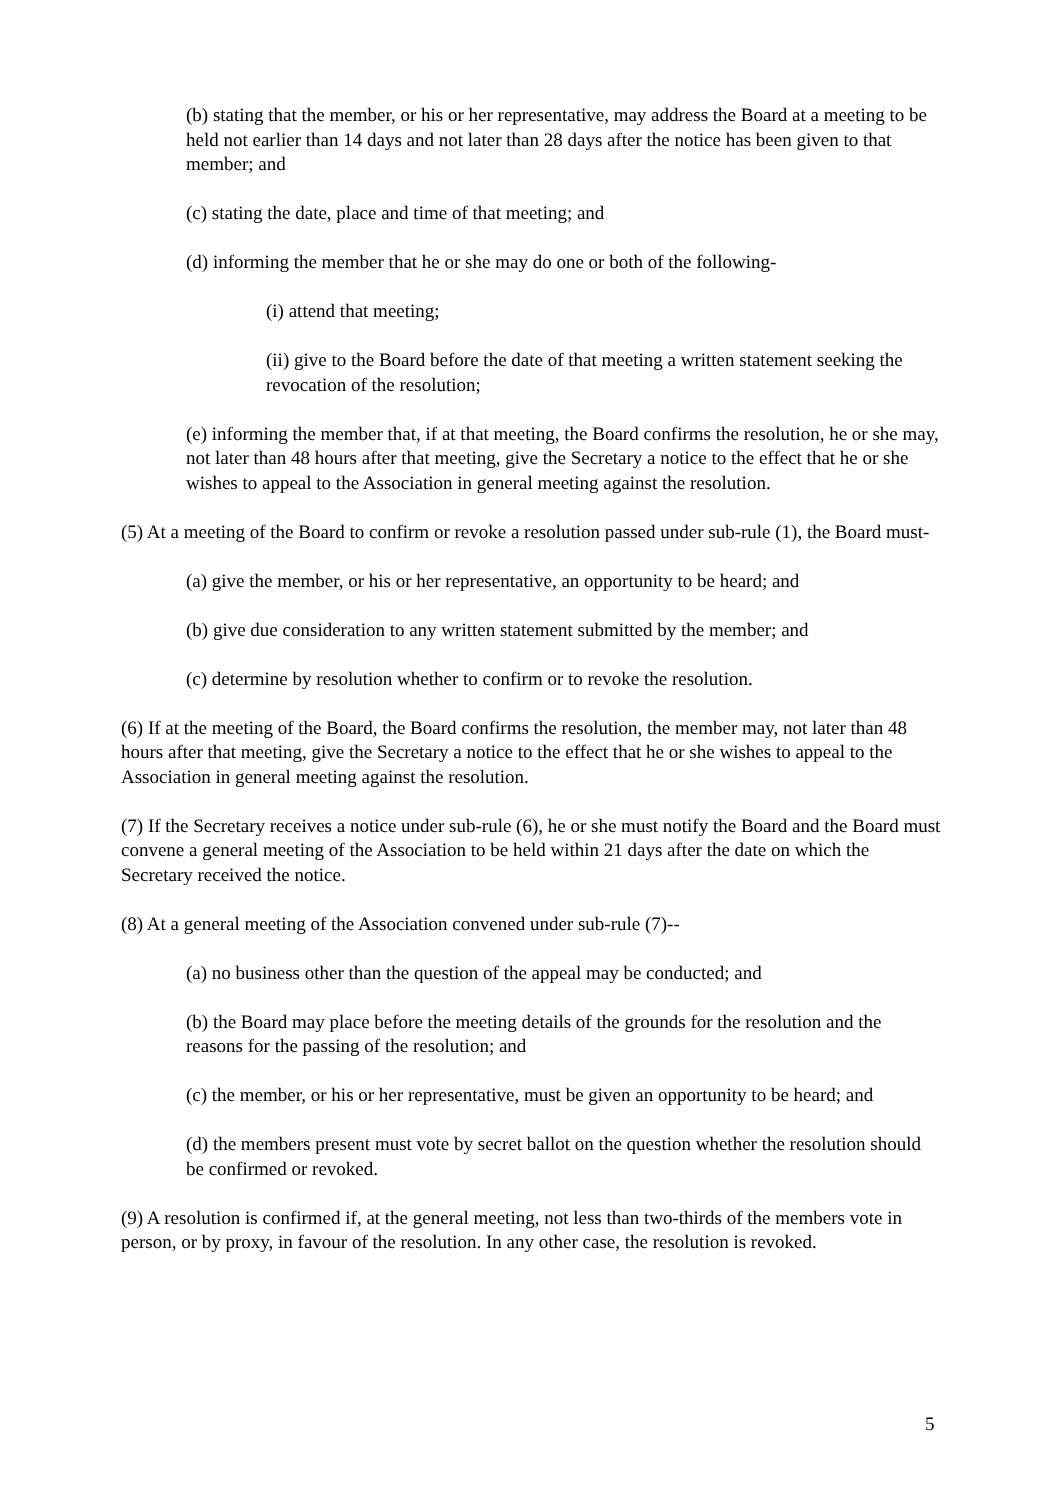(b) stating that the member, or his or her representative, may address the Board at a meeting to be held not earlier than 14 days and not later than 28 days after the notice has been given to that member; and
(c) stating the date, place and time of that meeting; and
(d) informing the member that he or she may do one or both of the following-
(i) attend that meeting;
(ii) give to the Board before the date of that meeting a written statement seeking the revocation of the resolution;
(e) informing the member that, if at that meeting, the Board confirms the resolution, he or she may, not later than 48 hours after that meeting, give the Secretary a notice to the effect that he or she wishes to appeal to the Association in general meeting against the resolution.
(5) At a meeting of the Board to confirm or revoke a resolution passed under sub-rule (1), the Board must-
(a) give the member, or his or her representative, an opportunity to be heard; and
(b) give due consideration to any written statement submitted by the member; and
(c) determine by resolution whether to confirm or to revoke the resolution.
(6) If at the meeting of the Board, the Board confirms the resolution, the member may, not later than 48 hours after that meeting, give the Secretary a notice to the effect that he or she wishes to appeal to the Association in general meeting against the resolution.
(7) If the Secretary receives a notice under sub-rule (6), he or she must notify the Board and the Board must convene a general meeting of the Association to be held within 21 days after the date on which the Secretary received the notice.
(8) At a general meeting of the Association convened under sub-rule (7)--
(a) no business other than the question of the appeal may be conducted; and
(b) the Board may place before the meeting details of the grounds for the resolution and the reasons for the passing of the resolution; and
(c) the member, or his or her representative, must be given an opportunity to be heard; and
(d) the members present must vote by secret ballot on the question whether the resolution should be confirmed or revoked.
(9) A resolution is confirmed if, at the general meeting, not less than two-thirds of the members vote in person, or by proxy, in favour of the resolution. In any other case, the resolution is revoked.
5